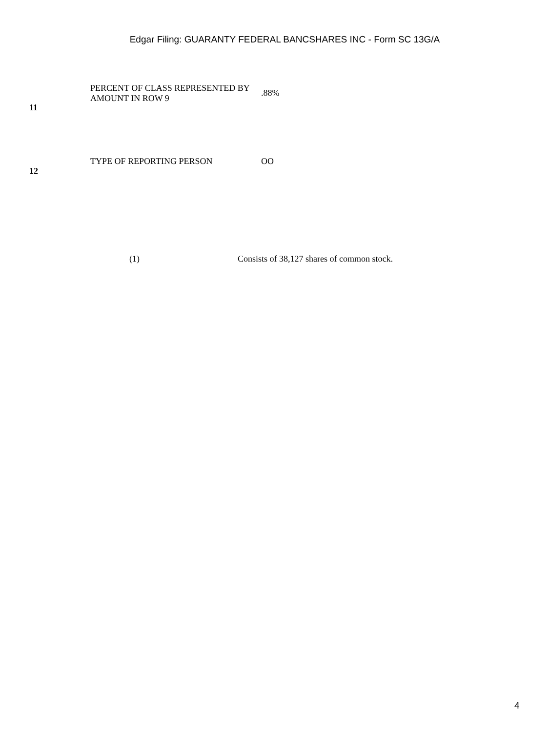Edgar Filing: GUARANTY FEDERAL BANCSHARES INC - Form SC 13G/A
| 11 | PERCENT OF CLASS REPRESENTED BY AMOUNT IN ROW 9 | .88% |
| 12 | TYPE OF REPORTING PERSON | OO |
(1) Consists of 38,127 shares of common stock.
4